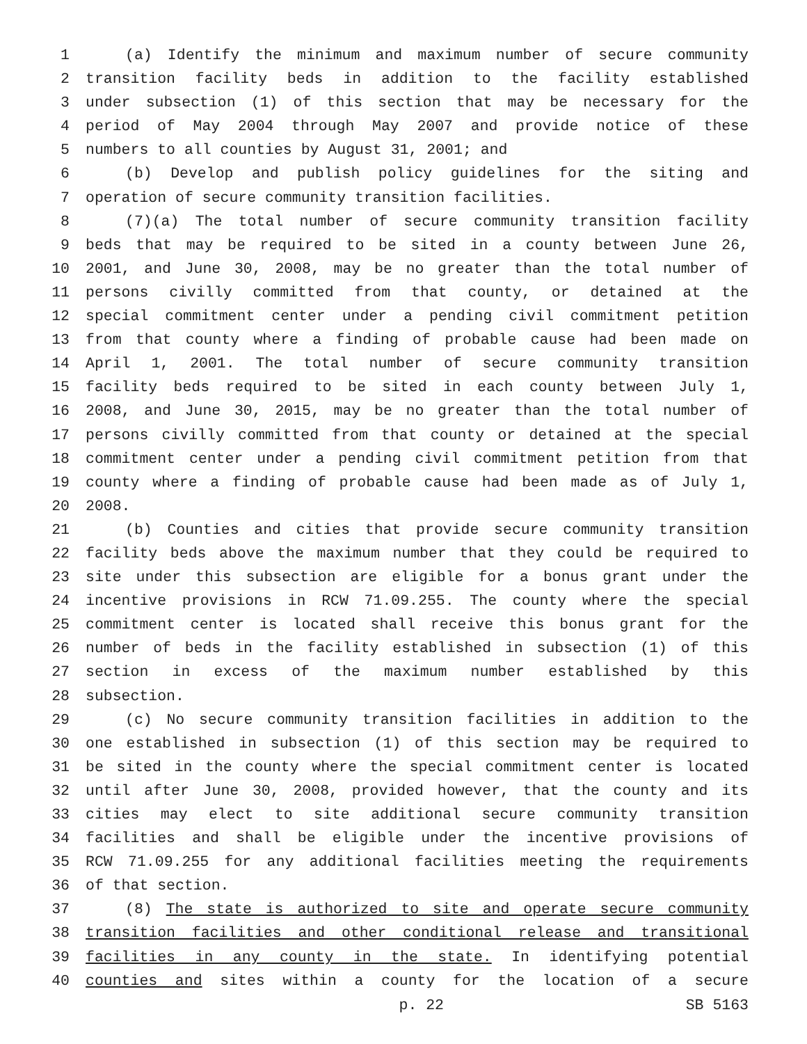1 (a) Identify the minimum and maximum number of secure community
2 transition facility beds in addition to the facility established
3 under subsection (1) of this section that may be necessary for the
4 period of May 2004 through May 2007 and provide notice of these
5 numbers to all counties by August 31, 2001; and
6 (b) Develop and publish policy guidelines for the siting and
7 operation of secure community transition facilities.
8 (7)(a) The total number of secure community transition facility
9 beds that may be required to be sited in a county between June 26,
10 2001, and June 30, 2008, may be no greater than the total number of
11 persons civilly committed from that county, or detained at the
12 special commitment center under a pending civil commitment petition
13 from that county where a finding of probable cause had been made on
14 April 1, 2001. The total number of secure community transition
15 facility beds required to be sited in each county between July 1,
16 2008, and June 30, 2015, may be no greater than the total number of
17 persons civilly committed from that county or detained at the special
18 commitment center under a pending civil commitment petition from that
19 county where a finding of probable cause had been made as of July 1,
20 2008.
21 (b) Counties and cities that provide secure community transition
22 facility beds above the maximum number that they could be required to
23 site under this subsection are eligible for a bonus grant under the
24 incentive provisions in RCW 71.09.255. The county where the special
25 commitment center is located shall receive this bonus grant for the
26 number of beds in the facility established in subsection (1) of this
27 section in excess of the maximum number established by this
28 subsection.
29 (c) No secure community transition facilities in addition to the
30 one established in subsection (1) of this section may be required to
31 be sited in the county where the special commitment center is located
32 until after June 30, 2008, provided however, that the county and its
33 cities may elect to site additional secure community transition
34 facilities and shall be eligible under the incentive provisions of
35 RCW 71.09.255 for any additional facilities meeting the requirements
36 of that section.
37 (8) The state is authorized to site and operate secure community
38 transition facilities and other conditional release and transitional
39 facilities in any county in the state. In identifying potential
40 counties and sites within a county for the location of a secure
p. 22 SB 5163